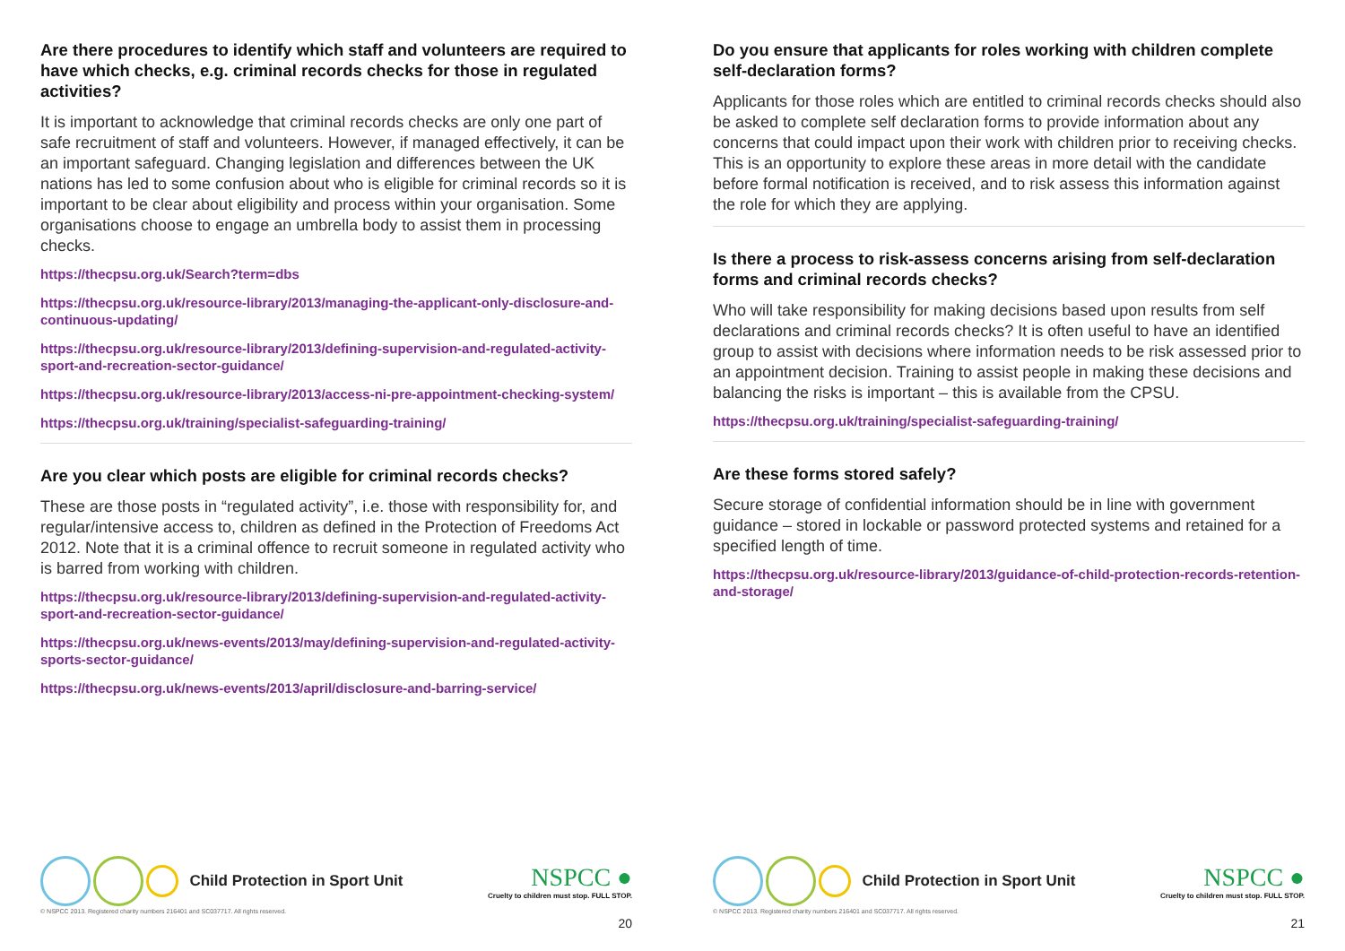Are there procedures to identify which staff and volunteers are required to have which checks, e.g. criminal records checks for those in regulated activities?
It is important to acknowledge that criminal records checks are only one part of safe recruitment of staff and volunteers. However, if managed effectively, it can be an important safeguard. Changing legislation and differences between the UK nations has led to some confusion about who is eligible for criminal records so it is important to be clear about eligibility and process within your organisation. Some organisations choose to engage an umbrella body to assist them in processing checks.
https://thecpsu.org.uk/Search?term=dbs
https://thecpsu.org.uk/resource-library/2013/managing-the-applicant-only-disclosure-and-continuous-updating/
https://thecpsu.org.uk/resource-library/2013/defining-supervision-and-regulated-activity-sport-and-recreation-sector-guidance/
https://thecpsu.org.uk/resource-library/2013/access-ni-pre-appointment-checking-system/
https://thecpsu.org.uk/training/specialist-safeguarding-training/
Are you clear which posts are eligible for criminal records checks?
These are those posts in “regulated activity”, i.e. those with responsibility for, and regular/intensive access to, children as defined in the Protection of Freedoms Act 2012. Note that it is a criminal offence to recruit someone in regulated activity who is barred from working with children.
https://thecpsu.org.uk/resource-library/2013/defining-supervision-and-regulated-activity-sport-and-recreation-sector-guidance/
https://thecpsu.org.uk/news-events/2013/may/defining-supervision-and-regulated-activity-sports-sector-guidance/
https://thecpsu.org.uk/news-events/2013/april/disclosure-and-barring-service/
Child Protection in Sport Unit
NSPCC ●
Cruelty to children must stop. FULL STOP.
© NSPCC 2013. Registered charity numbers 216401 and SC037717. All rights reserved.
20
Do you ensure that applicants for roles working with children complete self-declaration forms?
Applicants for those roles which are entitled to criminal records checks should also be asked to complete self declaration forms to provide information about any concerns that could impact upon their work with children prior to receiving checks. This is an opportunity to explore these areas in more detail with the candidate before formal notification is received, and to risk assess this information against the role for which they are applying.
Is there a process to risk-assess concerns arising from self-declaration forms and criminal records checks?
Who will take responsibility for making decisions based upon results from self declarations and criminal records checks? It is often useful to have an identified group to assist with decisions where information needs to be risk assessed prior to an appointment decision. Training to assist people in making these decisions and balancing the risks is important – this is available from the CPSU.
https://thecpsu.org.uk/training/specialist-safeguarding-training/
Are these forms stored safely?
Secure storage of confidential information should be in line with government guidance – stored in lockable or password protected systems and retained for a specified length of time.
https://thecpsu.org.uk/resource-library/2013/guidance-of-child-protection-records-retention-and-storage/
Child Protection in Sport Unit
NSPCC ●
Cruelty to children must stop. FULL STOP.
© NSPCC 2013. Registered charity numbers 216401 and SC037717. All rights reserved.
21